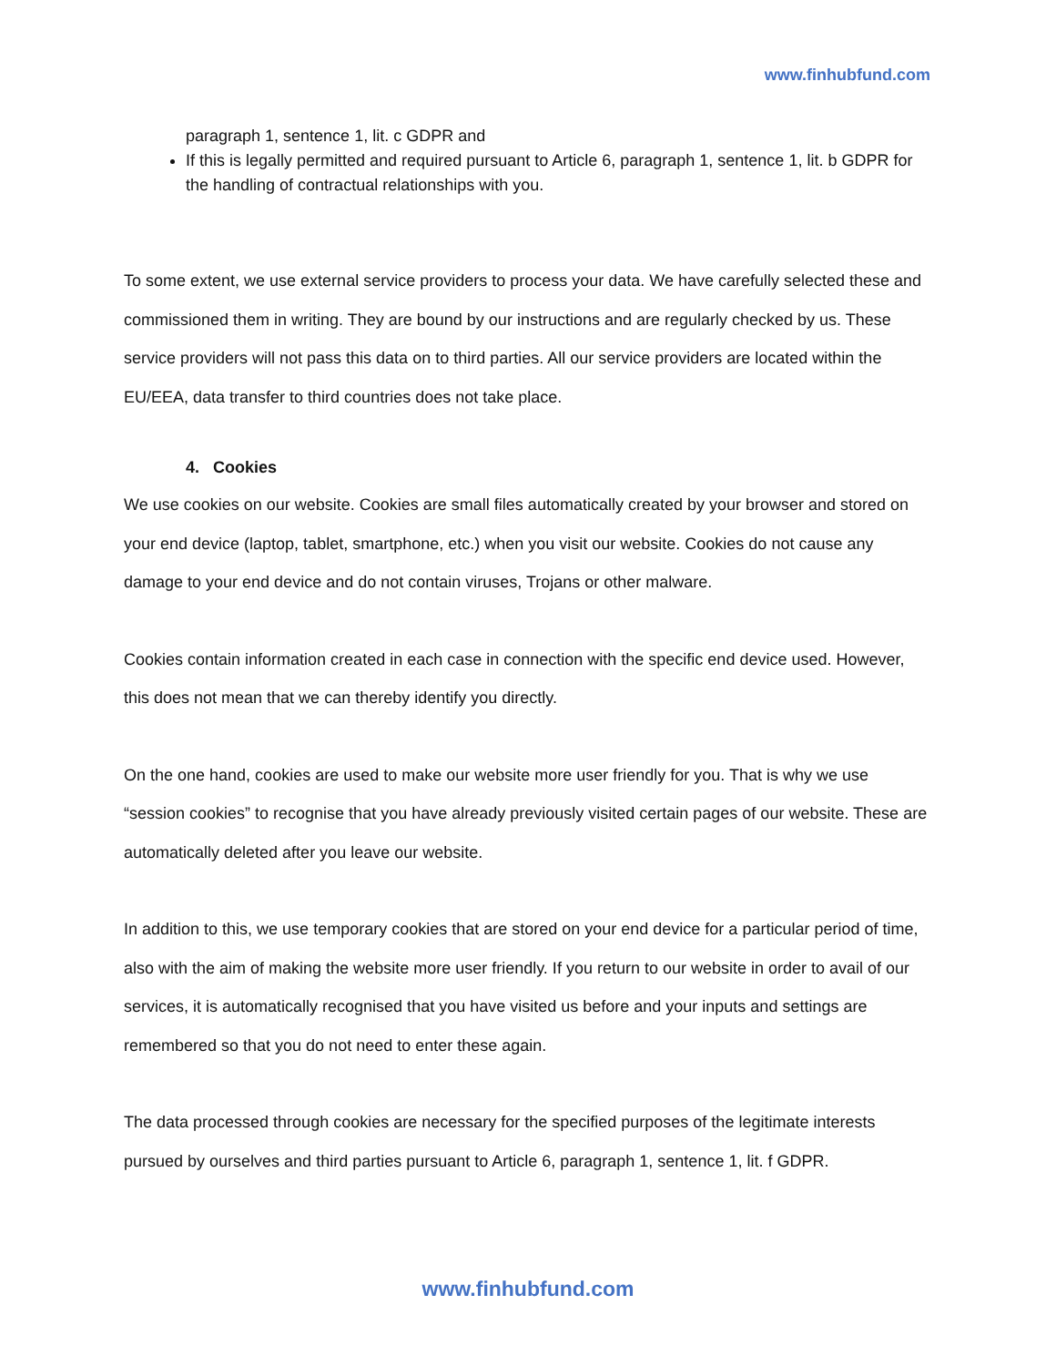www.finhubfund.com
paragraph 1, sentence 1, lit. c GDPR and
If this is legally permitted and required pursuant to Article 6, paragraph 1, sentence 1, lit. b GDPR for the handling of contractual relationships with you.
To some extent, we use external service providers to process your data. We have carefully selected these and commissioned them in writing. They are bound by our instructions and are regularly checked by us. These service providers will not pass this data on to third parties. All our service providers are located within the EU/EEA, data transfer to third countries does not take place.
4. Cookies
We use cookies on our website. Cookies are small files automatically created by your browser and stored on your end device (laptop, tablet, smartphone, etc.) when you visit our website. Cookies do not cause any damage to your end device and do not contain viruses, Trojans or other malware.
Cookies contain information created in each case in connection with the specific end device used. However, this does not mean that we can thereby identify you directly.
On the one hand, cookies are used to make our website more user friendly for you. That is why we use “session cookies” to recognise that you have already previously visited certain pages of our website. These are automatically deleted after you leave our website.
In addition to this, we use temporary cookies that are stored on your end device for a particular period of time, also with the aim of making the website more user friendly. If you return to our website in order to avail of our services, it is automatically recognised that you have visited us before and your inputs and settings are remembered so that you do not need to enter these again.
The data processed through cookies are necessary for the specified purposes of the legitimate interests pursued by ourselves and third parties pursuant to Article 6, paragraph 1, sentence 1, lit. f GDPR.
www.finhubfund.com